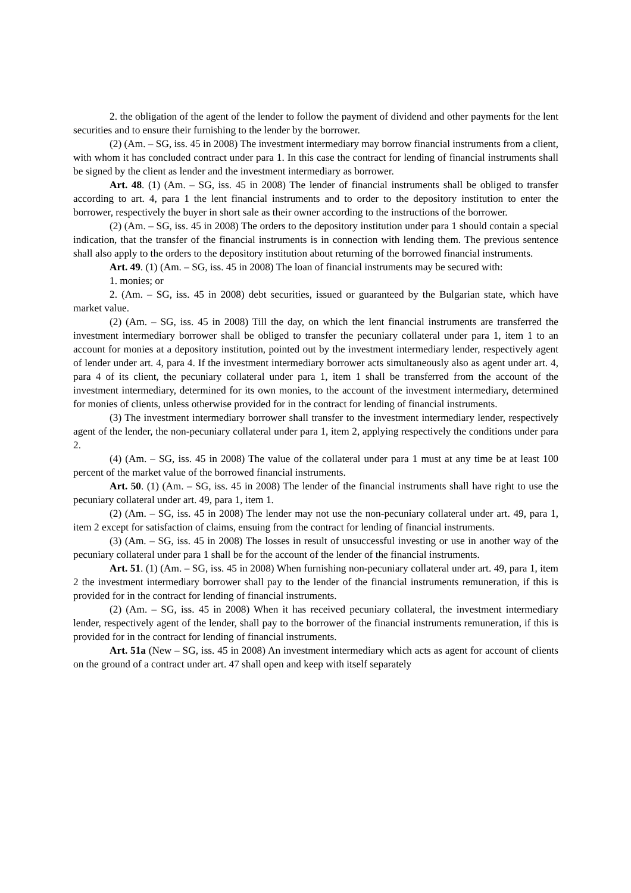2. the obligation of the agent of the lender to follow the payment of dividend and other payments for the lent securities and to ensure their furnishing to the lender by the borrower.
(2) (Am. – SG, iss. 45 in 2008) The investment intermediary may borrow financial instruments from a client, with whom it has concluded contract under para 1. In this case the contract for lending of financial instruments shall be signed by the client as lender and the investment intermediary as borrower.
Art. 48. (1) (Am. – SG, iss. 45 in 2008) The lender of financial instruments shall be obliged to transfer according to art. 4, para 1 the lent financial instruments and to order to the depository institution to enter the borrower, respectively the buyer in short sale as their owner according to the instructions of the borrower.
(2) (Am. – SG, iss. 45 in 2008) The orders to the depository institution under para 1 should contain a special indication, that the transfer of the financial instruments is in connection with lending them. The previous sentence shall also apply to the orders to the depository institution about returning of the borrowed financial instruments.
Art. 49. (1) (Am. – SG, iss. 45 in 2008) The loan of financial instruments may be secured with:
1. monies; or
2. (Am. – SG, iss. 45 in 2008) debt securities, issued or guaranteed by the Bulgarian state, which have market value.
(2) (Am. – SG, iss. 45 in 2008) Till the day, on which the lent financial instruments are transferred the investment intermediary borrower shall be obliged to transfer the pecuniary collateral under para 1, item 1 to an account for monies at a depository institution, pointed out by the investment intermediary lender, respectively agent of lender under art. 4, para 4. If the investment intermediary borrower acts simultaneously also as agent under art. 4, para 4 of its client, the pecuniary collateral under para 1, item 1 shall be transferred from the account of the investment intermediary, determined for its own monies, to the account of the investment intermediary, determined for monies of clients, unless otherwise provided for in the contract for lending of financial instruments.
(3) The investment intermediary borrower shall transfer to the investment intermediary lender, respectively agent of the lender, the non-pecuniary collateral under para 1, item 2, applying respectively the conditions under para 2.
(4) (Am. – SG, iss. 45 in 2008) The value of the collateral under para 1 must at any time be at least 100 percent of the market value of the borrowed financial instruments.
Art. 50. (1) (Am. – SG, iss. 45 in 2008) The lender of the financial instruments shall have right to use the pecuniary collateral under art. 49, para 1, item 1.
(2) (Am. – SG, iss. 45 in 2008) The lender may not use the non-pecuniary collateral under art. 49, para 1, item 2 except for satisfaction of claims, ensuing from the contract for lending of financial instruments.
(3) (Am. – SG, iss. 45 in 2008) The losses in result of unsuccessful investing or use in another way of the pecuniary collateral under para 1 shall be for the account of the lender of the financial instruments.
Art. 51. (1) (Am. – SG, iss. 45 in 2008) When furnishing non-pecuniary collateral under art. 49, para 1, item 2 the investment intermediary borrower shall pay to the lender of the financial instruments remuneration, if this is provided for in the contract for lending of financial instruments.
(2) (Am. – SG, iss. 45 in 2008) When it has received pecuniary collateral, the investment intermediary lender, respectively agent of the lender, shall pay to the borrower of the financial instruments remuneration, if this is provided for in the contract for lending of financial instruments.
Art. 51a (New – SG, iss. 45 in 2008) An investment intermediary which acts as agent for account of clients on the ground of a contract under art. 47 shall open and keep with itself separately